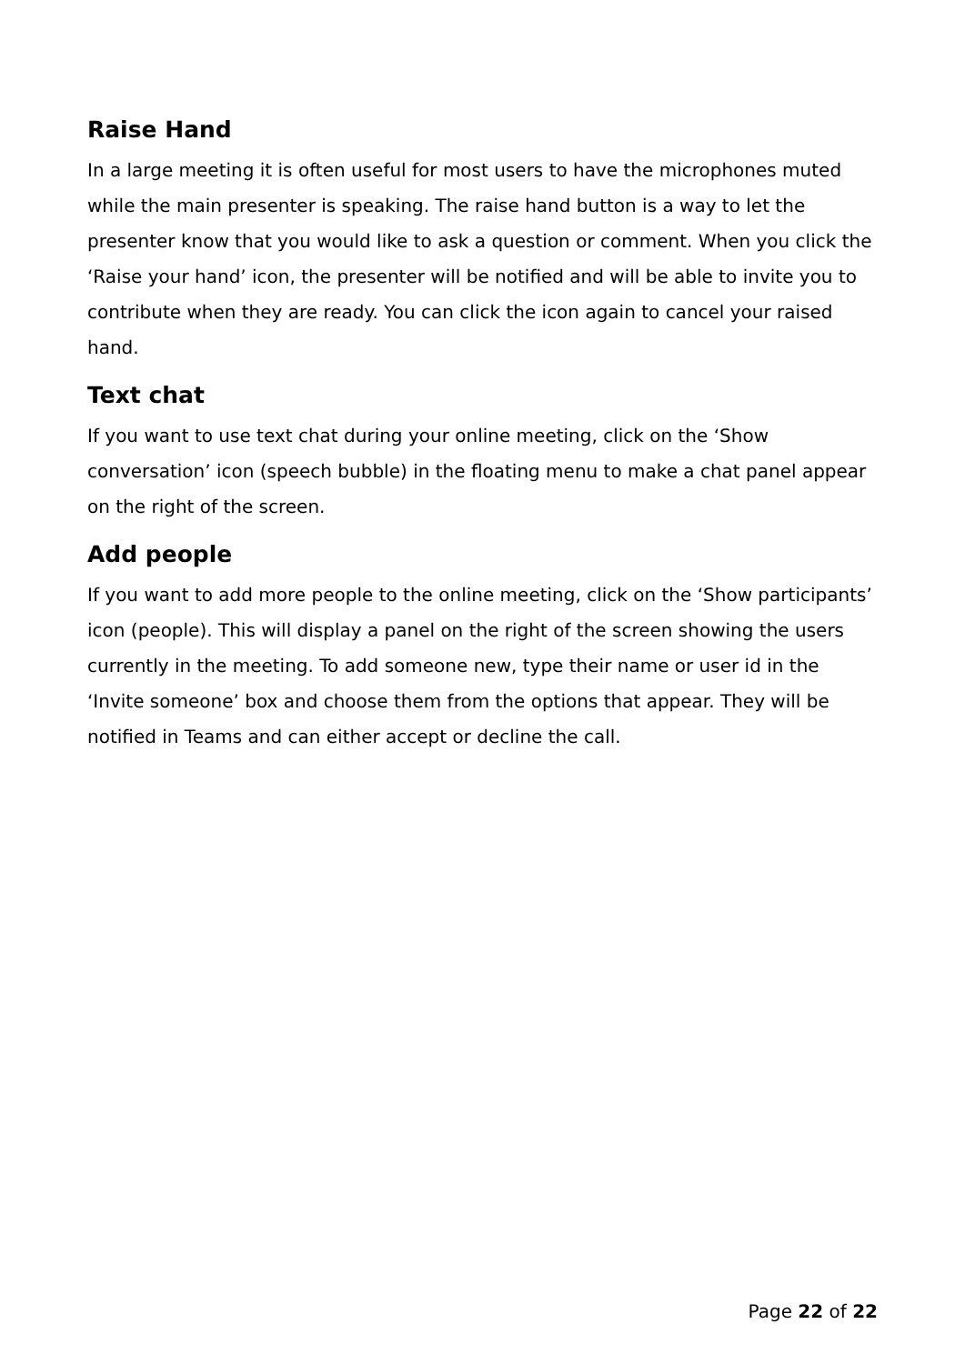Raise Hand
In a large meeting it is often useful for most users to have the microphones muted while the main presenter is speaking. The raise hand button is a way to let the presenter know that you would like to ask a question or comment. When you click the ‘Raise your hand’ icon, the presenter will be notified and will be able to invite you to contribute when they are ready. You can click the icon again to cancel your raised hand.
Text chat
If you want to use text chat during your online meeting, click on the ‘Show conversation’ icon (speech bubble) in the floating menu to make a chat panel appear on the right of the screen.
Add people
If you want to add more people to the online meeting, click on the ‘Show participants’ icon (people). This will display a panel on the right of the screen showing the users currently in the meeting. To add someone new, type their name or user id in the ‘Invite someone’ box and choose them from the options that appear. They will be notified in Teams and can either accept or decline the call.
Page 22 of 22